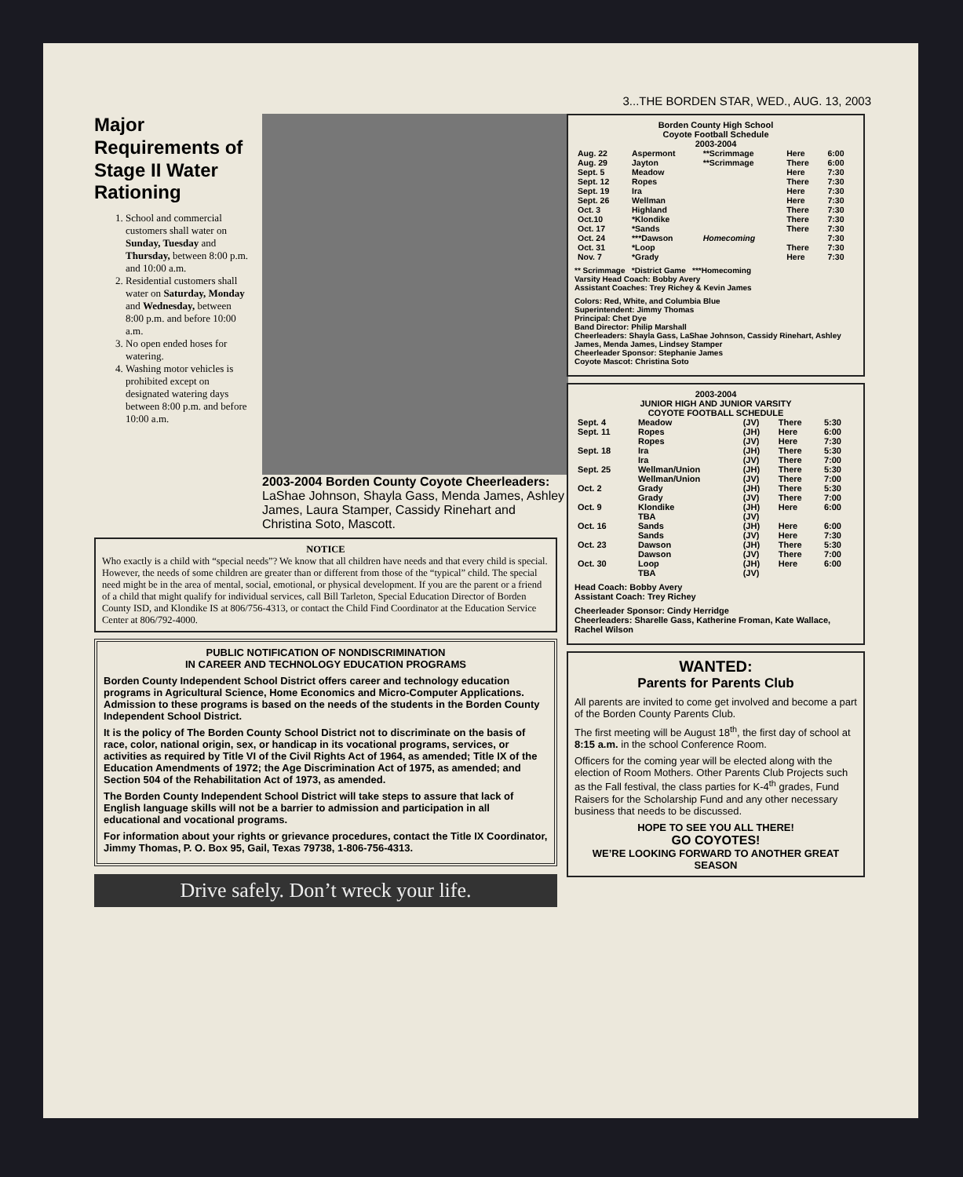3...THE BORDEN STAR, WED., AUG. 13, 2003
Major Requirements of Stage II Water Rationing
1. School and commercial customers shall water on Sunday, Tuesday and Thursday, between 8:00 p.m. and 10:00 a.m.
2. Residential customers shall water on Saturday, Monday and Wednesday, between 8:00 p.m. and before 10:00 a.m.
3. No open ended hoses for watering.
4. Washing motor vehicles is prohibited except on designated watering days between 8:00 p.m. and before 10:00 a.m.
2003-2004 Borden County Coyote Cheerleaders: LaShae Johnson, Shayla Gass, Menda James, Ashley James, Laura Stamper, Cassidy Rinehart and Christina Soto, Mascott.
NOTICE
Who exactly is a child with “special needs”? We know that all children have needs and that every child is special. However, the needs of some children are greater than or different from those of the “typical” child. The special need might be in the area of mental, social, emotional, or physical development. If you are the parent or a friend of a child that might qualify for individual services, call Bill Tarleton, Special Education Director of Borden County ISD, and Klondike IS at 806/756-4313, or contact the Child Find Coordinator at the Education Service Center at 806/792-4000.
PUBLIC NOTIFICATION OF NONDISCRIMINATION
IN CAREER AND TECHNOLOGY EDUCATION PROGRAMS
Borden County Independent School District offers career and technology education programs in Agricultural Science, Home Economics and Micro-Computer Applications. Admission to these programs is based on the needs of the students in the Borden County Independent School District.
It is the policy of The Borden County School District not to discriminate on the basis of race, color, national origin, sex, or handicap in its vocational programs, services, or activities as required by Title VI of the Civil Rights Act of 1964, as amended; Title IX of the Education Amendments of 1972; the Age Discrimination Act of 1975, as amended; and Section 504 of the Rehabilitation Act of 1973, as amended.
The Borden County Independent School District will take steps to assure that lack of English language skills will not be a barrier to admission and participation in all educational and vocational programs.
For information about your rights or grievance procedures, contact the Title IX Coordinator, Jimmy Thomas, P. O. Box 95, Gail, Texas 79738, 1-806-756-4313.
Drive safely. Don’t wreck your life.
Borden County High School
Coyote Football Schedule
2003-2004
| Aug. 22 | Aspermont | **Scrimmage | Here | 6:00 |
| Aug. 29 | Jayton | **Scrimmage | There | 6:00 |
| Sept. 5 | Meadow | | Here | 7:30 |
| Sept. 12 | Ropes | | There | 7:30 |
| Sept. 19 | Ira | | Here | 7:30 |
| Sept. 26 | Wellman | | Here | 7:30 |
| Oct. 3 | Highland | | There | 7:30 |
| Oct.10 | *Klondike | | There | 7:30 |
| Oct. 17 | *Sands | | There | 7:30 |
| Oct. 24 | ***Dawson | Homecoming | | 7:30 |
| Oct. 31 | *Loop | | There | 7:30 |
| Nov. 7 | *Grady | | Here | 7:30 |
** Scrimmage *District Game ***Homecoming
Varsity Head Coach: Bobby Avery
Assistant Coaches: Trey Richey & Kevin James
Colors: Red, White, and Columbia Blue
Superintendent: Jimmy Thomas
Principal: Chet Dye
Band Director: Philip Marshall
Cheerleaders: Shayla Gass, LaShae Johnson, Cassidy Rinehart, Ashley James, Menda James, Lindsey Stamper
Cheerleader Sponsor: Stephanie James
Coyote Mascot: Christina Soto
2003-2004
JUNIOR HIGH AND JUNIOR VARSITY
COYOTE FOOTBALL SCHEDULE
| Sept. 4 | Meadow | (JV) | There | 5:30 |
| Sept. 11 | Ropes | (JH) | Here | 6:00 |
| | Ropes | (JV) | Here | 7:30 |
| Sept. 18 | Ira | (JH) | There | 5:30 |
| | Ira | (JV) | There | 7:00 |
| Sept. 25 | Wellman/Union | (JH) | There | 5:30 |
| | Wellman/Union | (JV) | There | 7:00 |
| Oct. 2 | Grady | (JH) | There | 5:30 |
| | Grady | (JV) | There | 7:00 |
| Oct. 9 | Klondike | (JH) | Here | 6:00 |
| | TBA | (JV) | | |
| Oct. 16 | Sands | (JH) | Here | 6:00 |
| | Sands | (JV) | Here | 7:30 |
| Oct. 23 | Dawson | (JH) | There | 5:30 |
| | Dawson | (JV) | There | 7:00 |
| Oct. 30 | Loop | (JH) | Here | 6:00 |
| | TBA | (JV) | | |
Head Coach: Bobby Avery
Assistant Coach: Trey Richey
Cheerleader Sponsor: Cindy Herridge
Cheerleaders: Sharelle Gass, Katherine Froman, Kate Wallace, Rachel Wilson
WANTED:
Parents for Parents Club
All parents are invited to come get involved and become a part of the Borden County Parents Club.
The first meeting will be August 18<sup>th</sup>, the first day of school at 8:15 a.m. in the school Conference Room.
Officers for the coming year will be elected along with the election of Room Mothers. Other Parents Club Projects such as the Fall festival, the class parties for K-4<sup>th</sup> grades, Fund Raisers for the Scholarship Fund and any other necessary business that needs to be discussed.
HOPE TO SEE YOU ALL THERE!
GO COYOTES!
WE’RE LOOKING FORWARD TO ANOTHER GREAT SEASON